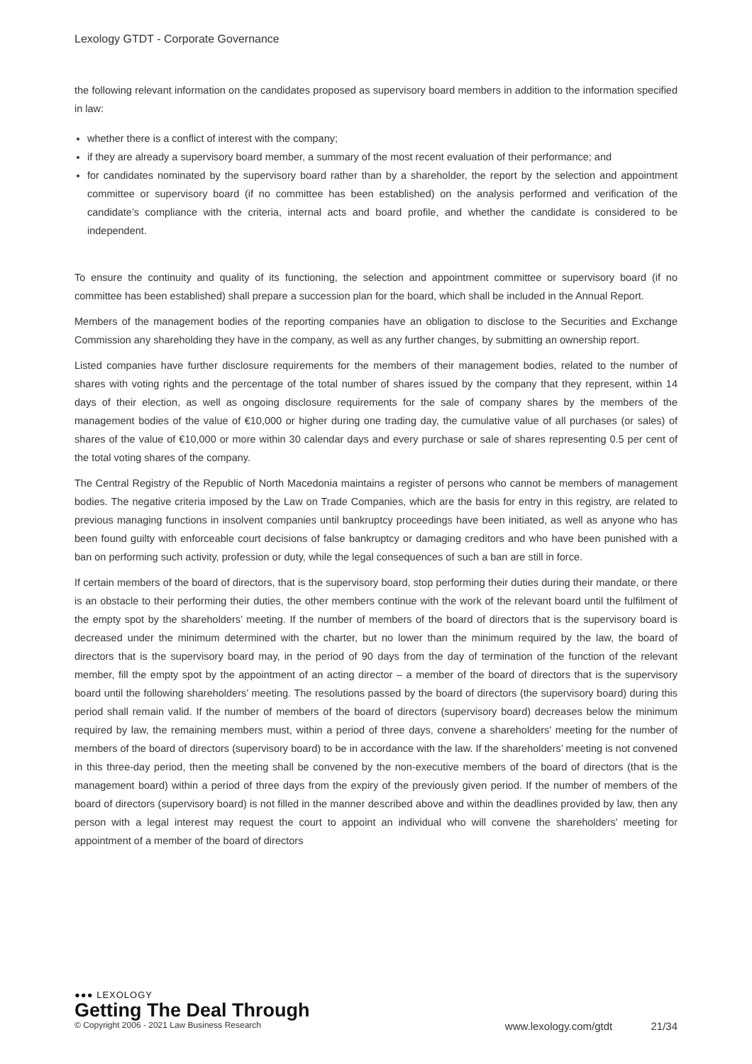Lexology GTDT - Corporate Governance
the following relevant information on the candidates proposed as supervisory board members in addition to the information specified in law:
whether there is a conflict of interest with the company;
if they are already a supervisory board member, a summary of the most recent evaluation of their performance; and
for candidates nominated by the supervisory board rather than by a shareholder, the report by the selection and appointment committee or supervisory board (if no committee has been established) on the analysis performed and verification of the candidate’s compliance with the criteria, internal acts and board profile, and whether the candidate is considered to be independent.
To ensure the continuity and quality of its functioning, the selection and appointment committee or supervisory board (if no committee has been established) shall prepare a succession plan for the board, which shall be included in the Annual Report.
Members of the management bodies of the reporting companies have an obligation to disclose to the Securities and Exchange Commission any shareholding they have in the company, as well as any further changes, by submitting an ownership report.
Listed companies have further disclosure requirements for the members of their management bodies, related to the number of shares with voting rights and the percentage of the total number of shares issued by the company that they represent, within 14 days of their election, as well as ongoing disclosure requirements for the sale of company shares by the members of the management bodies of the value of €10,000 or higher during one trading day, the cumulative value of all purchases (or sales) of shares of the value of €10,000 or more within 30 calendar days and every purchase or sale of shares representing 0.5 per cent of the total voting shares of the company.
The Central Registry of the Republic of North Macedonia maintains a register of persons who cannot be members of management bodies. The negative criteria imposed by the Law on Trade Companies, which are the basis for entry in this registry, are related to previous managing functions in insolvent companies until bankruptcy proceedings have been initiated, as well as anyone who has been found guilty with enforceable court decisions of false bankruptcy or damaging creditors and who have been punished with a ban on performing such activity, profession or duty, while the legal consequences of such a ban are still in force.
If certain members of the board of directors, that is the supervisory board, stop performing their duties during their mandate, or there is an obstacle to their performing their duties, the other members continue with the work of the relevant board until the fulfilment of the empty spot by the shareholders’ meeting. If the number of members of the board of directors that is the supervisory board is decreased under the minimum determined with the charter, but no lower than the minimum required by the law, the board of directors that is the supervisory board may, in the period of 90 days from the day of termination of the function of the relevant member, fill the empty spot by the appointment of an acting director – a member of the board of directors that is the supervisory board until the following shareholders’ meeting. The resolutions passed by the board of directors (the supervisory board) during this period shall remain valid. If the number of members of the board of directors (supervisory board) decreases below the minimum required by law, the remaining members must, within a period of three days, convene a shareholders’ meeting for the number of members of the board of directors (supervisory board) to be in accordance with the law. If the shareholders’ meeting is not convened in this three-day period, then the meeting shall be convened by the non-executive members of the board of directors (that is the management board) within a period of three days from the expiry of the previously given period. If the number of members of the board of directors (supervisory board) is not filled in the manner described above and within the deadlines provided by law, then any person with a legal interest may request the court to appoint an individual who will convene the shareholders’ meeting for appointment of a member of the board of directors
●●● LEXOLOGY
Getting The Deal Through
© Copyright 2006 - 2021 Law Business Research www.lexology.com/gtdt 21/34